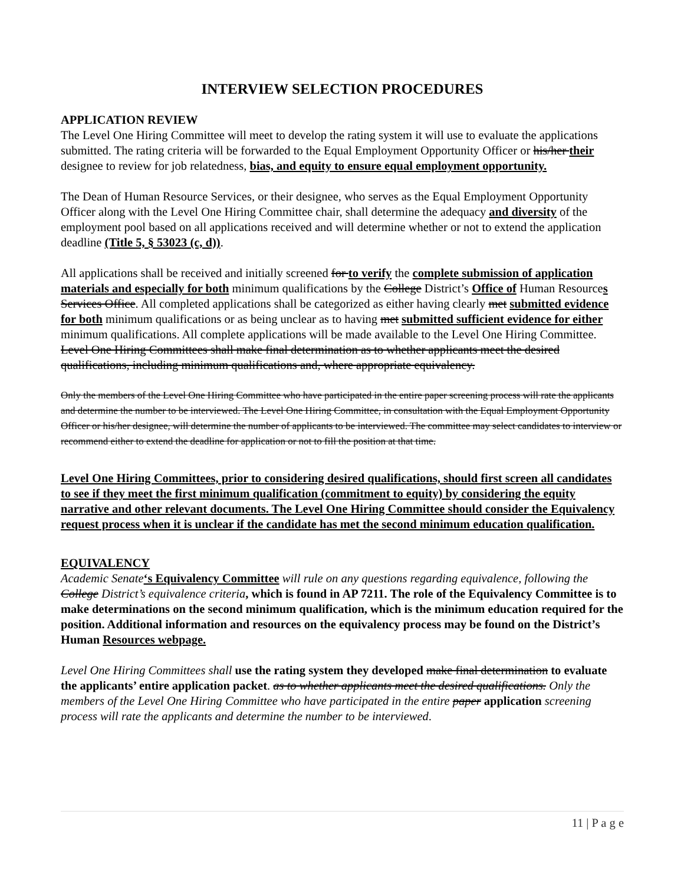INTERVIEW SELECTION PROCEDURES
APPLICATION REVIEW
The Level One Hiring Committee will meet to develop the rating system it will use to evaluate the applications submitted. The rating criteria will be forwarded to the Equal Employment Opportunity Officer or his/her their designee to review for job relatedness, bias, and equity to ensure equal employment opportunity.
The Dean of Human Resource Services, or their designee, who serves as the Equal Employment Opportunity Officer along with the Level One Hiring Committee chair, shall determine the adequacy and diversity of the employment pool based on all applications received and will determine whether or not to extend the application deadline (Title 5, § 53023 (c, d)).
All applications shall be received and initially screened for to verify the complete submission of application materials and especially for both minimum qualifications by the College District’s Office of Human Resources Services Office. All completed applications shall be categorized as either having clearly met submitted evidence for both minimum qualifications or as being unclear as to having met submitted sufficient evidence for either minimum qualifications. All complete applications will be made available to the Level One Hiring Committee. Level One Hiring Committees shall make final determination as to whether applicants meet the desired qualifications, including minimum qualifications and, where appropriate equivalency.
Only the members of the Level One Hiring Committee who have participated in the entire paper screening process will rate the applicants and determine the number to be interviewed. The Level One Hiring Committee, in consultation with the Equal Employment Opportunity Officer or his/her designee, will determine the number of applicants to be interviewed. The committee may select candidates to interview or recommend either to extend the deadline for application or not to fill the position at that time.
Level One Hiring Committees, prior to considering desired qualifications, should first screen all candidates to see if they meet the first minimum qualification (commitment to equity) by considering the equity narrative and other relevant documents. The Level One Hiring Committee should consider the Equivalency request process when it is unclear if the candidate has met the second minimum education qualification.
EQUIVALENCY
Academic Senate‘s Equivalency Committee will rule on any questions regarding equivalence, following the College District’s equivalence criteria, which is found in AP 7211. The role of the Equivalency Committee is to make determinations on the second minimum qualification, which is the minimum education required for the position. Additional information and resources on the equivalency process may be found on the District’s Human Resources webpage.
Level One Hiring Committees shall use the rating system they developed make final determination to evaluate the applicants’ entire application packet. as to whether applicants meet the desired qualifications. Only the members of the Level One Hiring Committee who have participated in the entire paper application screening process will rate the applicants and determine the number to be interviewed.
11 | P a g e